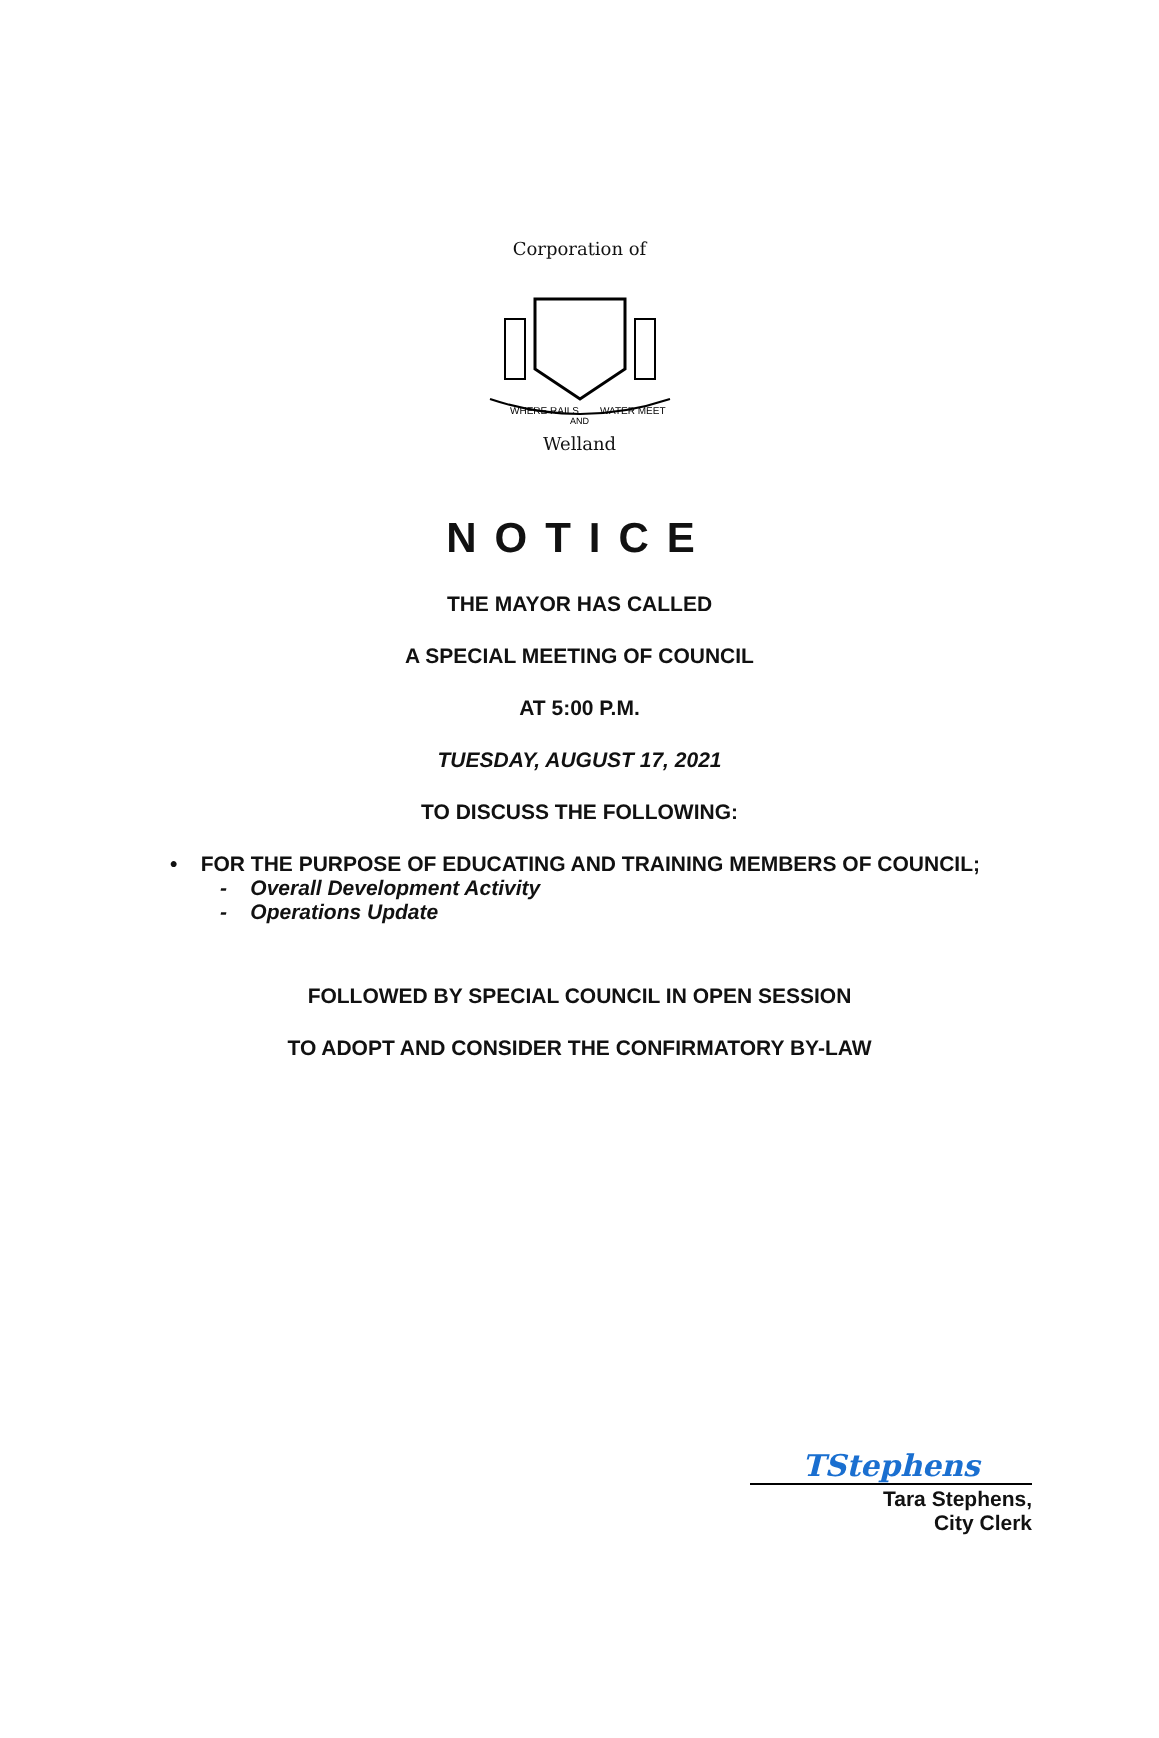Corporation of
WHERE RAILS
WATER MEET
AND
Welland
NOTICE
THE MAYOR HAS CALLED
A SPECIAL MEETING OF COUNCIL
AT 5:00 P.M.
TUESDAY, AUGUST 17, 2021
TO DISCUSS THE FOLLOWING:
• FOR THE PURPOSE OF EDUCATING AND TRAINING MEMBERS OF COUNCIL;
- Overall Development Activity
- Operations Update
FOLLOWED BY SPECIAL COUNCIL IN OPEN SESSION
TO ADOPT AND CONSIDER THE CONFIRMATORY BY-LAW
TStephens
Tara Stephens,
City Clerk